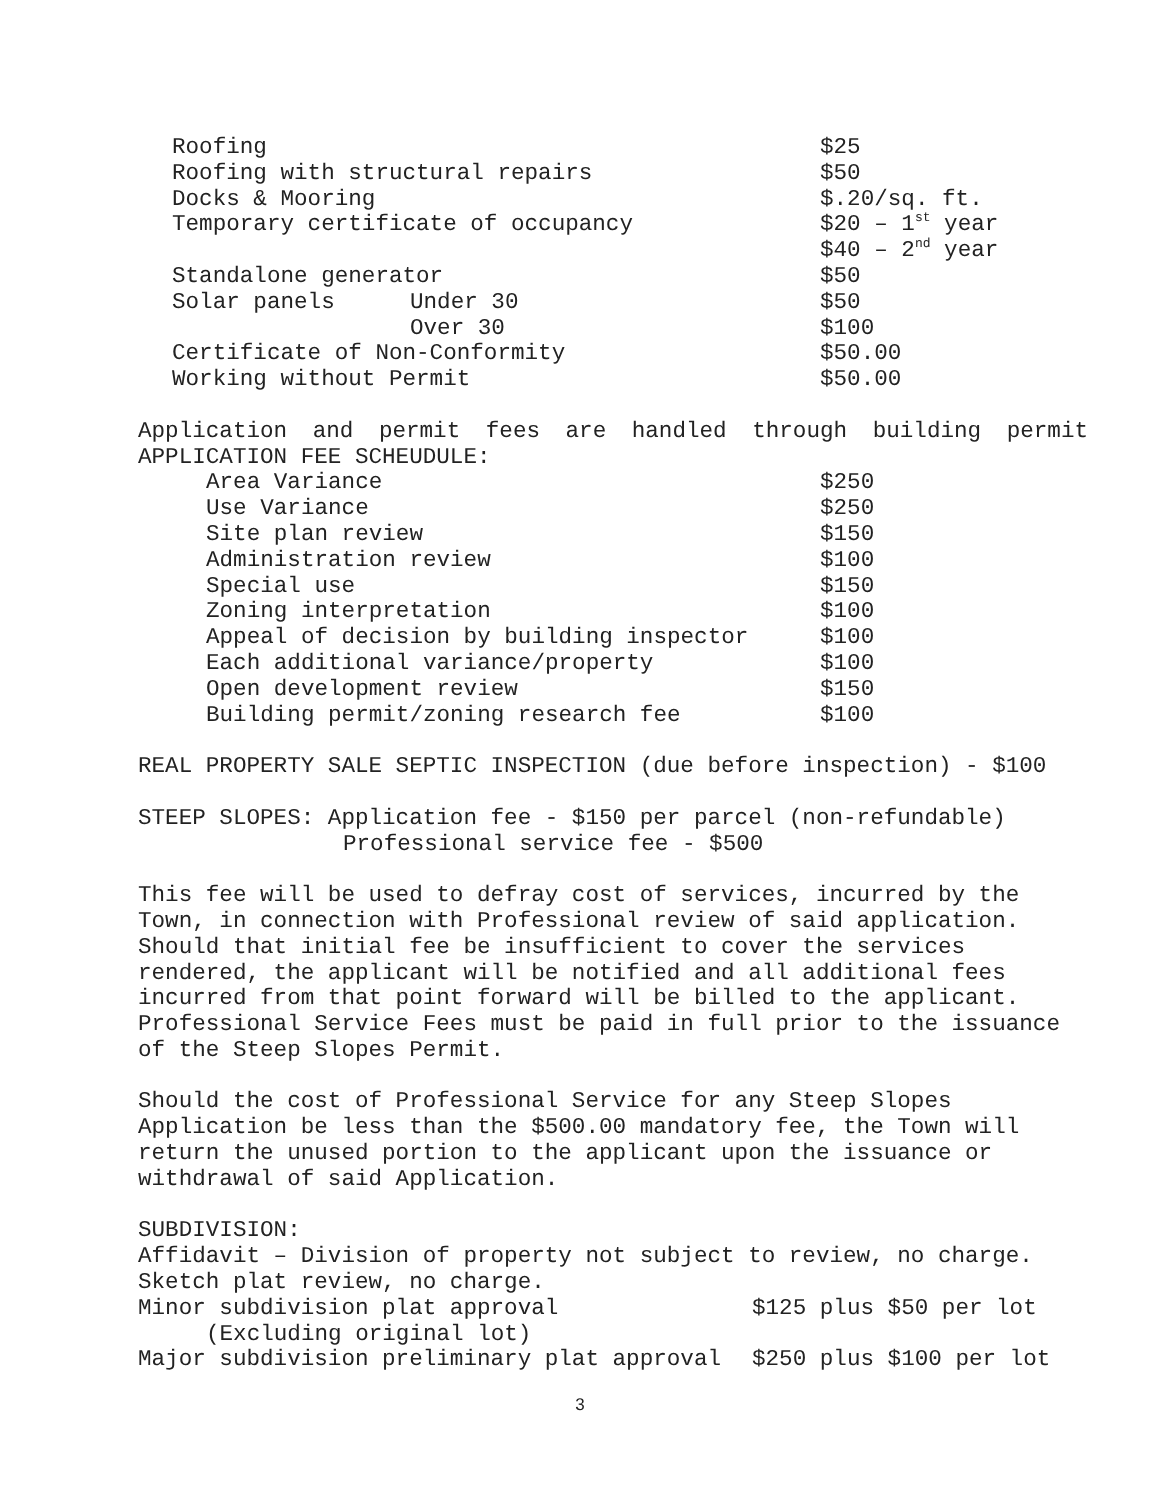| Roofing | | $25 |
| Roofing with structural repairs | | $50 |
| Docks & Mooring | | $.20/sq. ft. |
| Temporary certificate of occupancy | | $20 – 1<sup>st</sup> year |
| | | $40 – 2<sup>nd</sup> year |
| Standalone generator | | $50 |
| Solar panels | Under 30 | $50 |
| | Over 30 | $100 |
| Certificate of Non-Conformity | | $50.00 |
| Working without Permit | | $50.00 |
Application and permit fees are handled through building permit
APPLICATION FEE SCHEUDULE:
| Area Variance | $250 |
| Use Variance | $250 |
| Site plan review | $150 |
| Administration review | $100 |
| Special use | $150 |
| Zoning interpretation | $100 |
| Appeal of decision by building inspector | $100 |
| Each additional variance/property | $100 |
| Open development review | $150 |
| Building permit/zoning research fee | $100 |
REAL PROPERTY SALE SEPTIC INSPECTION (due before inspection) - $100
STEEP SLOPES: Application fee - $150 per parcel (non-refundable)
Professional service fee - $500
This fee will be used to defray cost of services, incurred by the
Town, in connection with Professional review of said application.
Should that initial fee be insufficient to cover the services
rendered, the applicant will be notified and all additional fees
incurred from that point forward will be billed to the applicant.
Professional Service Fees must be paid in full prior to the issuance
of the Steep Slopes Permit.
Should the cost of Professional Service for any Steep Slopes
Application be less than the $500.00 mandatory fee, the Town will
return the unused portion to the applicant upon the issuance or
withdrawal of said Application.
SUBDIVISION:
Affidavit – Division of property not subject to review, no charge.
Sketch plat review, no charge.
| Minor subdivision plat approval | $125 plus $50 per lot |
| (Excluding original lot) | |
| Major subdivision preliminary plat approval | $250 plus $100 per lot |
3